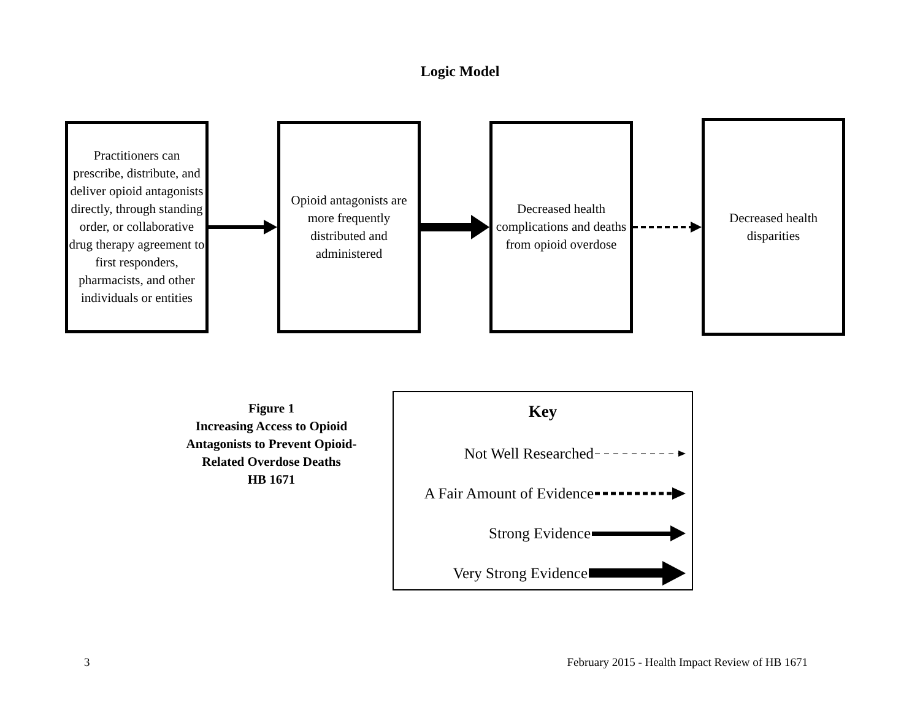Logic Model
Practitioners can prescribe, distribute, and deliver opioid antagonists directly, through standing order, or collaborative drug therapy agreement to first responders, pharmacists, and other individuals or entities
Opioid antagonists are more frequently distributed and administered
Decreased health complications and deaths from opioid overdose
Decreased health disparities
Figure 1
Increasing Access to Opioid Antagonists to Prevent Opioid-Related Overdose Deaths
HB 1671
Key
Not Well Researched
A Fair Amount of Evidence
Strong Evidence
Very Strong Evidence
3 February 2015 - Health Impact Review of HB 1671